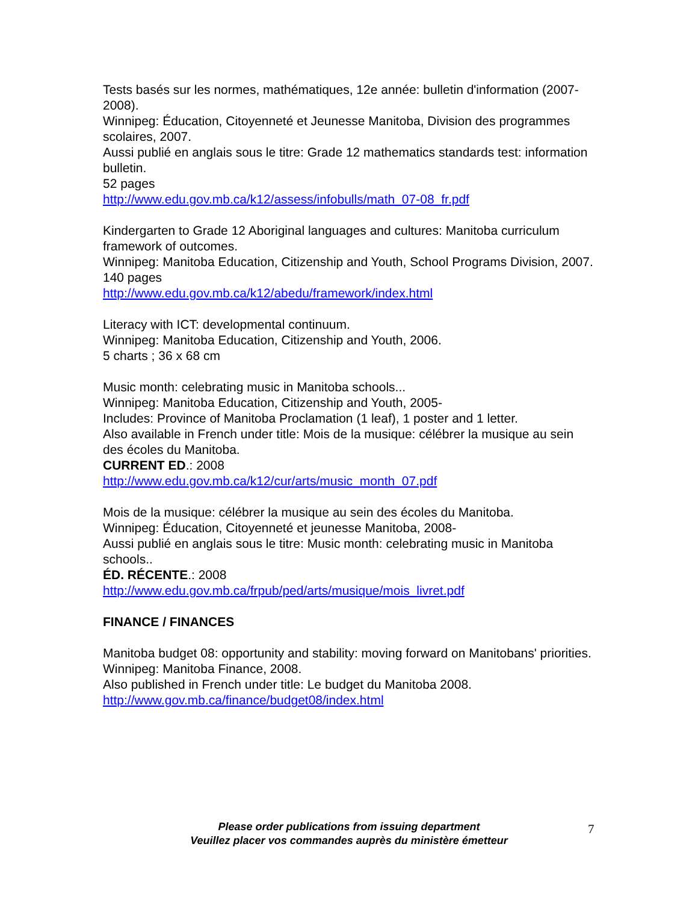Tests basés sur les normes, mathématiques, 12e année: bulletin d'information (2007-2008).
Winnipeg: Éducation, Citoyenneté et Jeunesse Manitoba, Division des programmes scolaires, 2007.
Aussi publié en anglais sous le titre: Grade 12 mathematics standards test: information bulletin.
52 pages
http://www.edu.gov.mb.ca/k12/assess/infobulls/math_07-08_fr.pdf
Kindergarten to Grade 12 Aboriginal languages and cultures: Manitoba curriculum framework of outcomes.
Winnipeg: Manitoba Education, Citizenship and Youth, School Programs Division, 2007.
140 pages
http://www.edu.gov.mb.ca/k12/abedu/framework/index.html
Literacy with ICT: developmental continuum.
Winnipeg: Manitoba Education, Citizenship and Youth, 2006.
5 charts ; 36 x 68 cm
Music month: celebrating music in Manitoba schools...
Winnipeg: Manitoba Education, Citizenship and Youth, 2005-
Includes: Province of Manitoba Proclamation (1 leaf), 1 poster and 1 letter.
Also available in French under title: Mois de la musique: célébrer la musique au sein des écoles du Manitoba.
CURRENT ED.: 2008
http://www.edu.gov.mb.ca/k12/cur/arts/music_month_07.pdf
Mois de la musique: célébrer la musique au sein des écoles du Manitoba.
Winnipeg: Éducation, Citoyenneté et jeunesse Manitoba, 2008-
Aussi publié en anglais sous le titre: Music month: celebrating music in Manitoba schools..
ÉD. RÉCENTE.: 2008
http://www.edu.gov.mb.ca/frpub/ped/arts/musique/mois_livret.pdf
FINANCE / FINANCES
Manitoba budget 08: opportunity and stability: moving forward on Manitobans' priorities.
Winnipeg: Manitoba Finance, 2008.
Also published in French under title: Le budget du Manitoba 2008.
http://www.gov.mb.ca/finance/budget08/index.html
Please order publications from issuing department
Veuillez placer vos commandes auprès du ministère émetteur
7